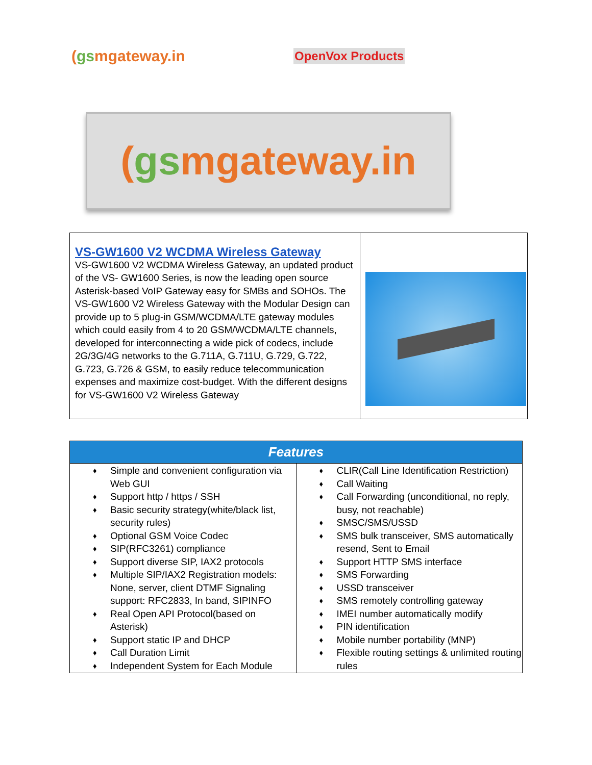(gsmgateway.in
OpenVox Products
(gs mgateway.in
| VS-GW1600 V2 WCDMA Wireless Gateway VS-GW1600 V2 WCDMA Wireless Gateway, an updated product of the VS- GW1600 Series, is now the leading open source Asterisk-based VoIP Gateway easy for SMBs and SOHOs. The VS-GW1600 V2 Wireless Gateway with the Modular Design can provide up to 5 plug-in GSM/WCDMA/LTE gateway modules which could easily from 4 to 20 GSM/WCDMA/LTE channels, developed for interconnecting a wide pick of codecs, include 2G/3G/4G networks to the G.711A, G.711U, G.729, G.722, G.723, G.726 & GSM, to easily reduce telecommunication expenses and maximize cost-budget. With the different designs for VS-GW1600 V2 Wireless Gateway | |
| Features | |
| --- | --- |
| ♦ Simple and convenient configuration via Web GUI ♦ Support http / https / SSH ♦ Basic security strategy(white/black list, security rules) ♦ Optional GSM Voice Codec ♦ SIP(RFC3261) compliance ♦ Support diverse SIP, IAX2 protocols ♦ Multiple SIP/IAX2 Registration models: None, server, client DTMF Signaling support: RFC2833, In band, SIPINFO ♦ Real Open API Protocol(based on Asterisk) ♦ Support static IP and DHCP ♦ Call Duration Limit ♦ Independent System for Each Module | ♦ CLIR(Call Line Identification Restriction) ♦ Call Waiting ♦ Call Forwarding (unconditional, no reply, busy, not reachable) ♦ SMSC/SMS/USSD ♦ SMS bulk transceiver, SMS automatically resend, Sent to Email ♦ Support HTTP SMS interface ♦ SMS Forwarding ♦ USSD transceiver ♦ SMS remotely controlling gateway ♦ IMEI number automatically modify ♦ PIN identification ♦ Mobile number portability (MNP) ♦ Flexible routing settings & unlimited routing rules |